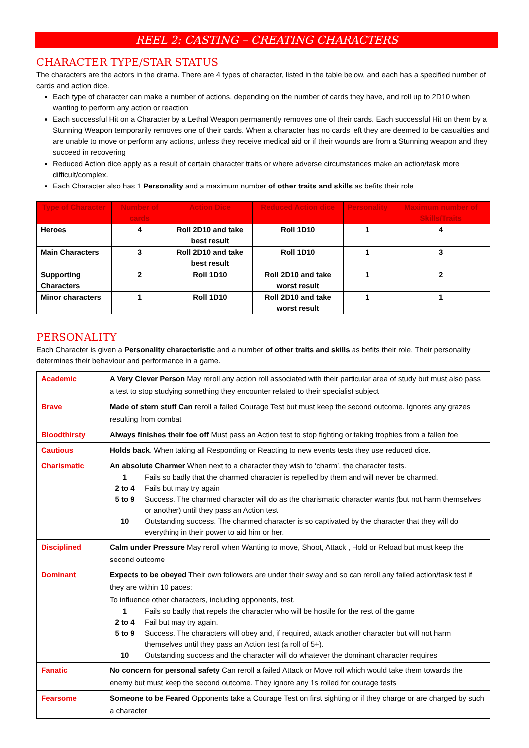REEL 2: CASTING – CREATING CHARACTERS
CHARACTER TYPE/STAR STATUS
The characters are the actors in the drama. There are 4 types of character, listed in the table below, and each has a specified number of cards and action dice.
Each type of character can make a number of actions, depending on the number of cards they have, and roll up to 2D10 when wanting to perform any action or reaction
Each successful Hit on a Character by a Lethal Weapon permanently removes one of their cards. Each successful Hit on them by a Stunning Weapon temporarily removes one of their cards. When a character has no cards left they are deemed to be casualties and are unable to move or perform any actions, unless they receive medical aid or if their wounds are from a Stunning weapon and they succeed in recovering
Reduced Action dice apply as a result of certain character traits or where adverse circumstances make an action/task more difficult/complex.
Each Character also has 1 Personality and a maximum number of other traits and skills as befits their role
| Type of Character | Number of cards | Action Dice | Reduced Action dice | Personality | Maximum number of Skills/Traits |
| --- | --- | --- | --- | --- | --- |
| Heroes | 4 | Roll 2D10 and take best result | Roll 1D10 | 1 | 4 |
| Main Characters | 3 | Roll 2D10 and take best result | Roll 1D10 | 1 | 3 |
| Supporting Characters | 2 | Roll 1D10 | Roll 2D10 and take worst result | 1 | 2 |
| Minor characters | 1 | Roll 1D10 | Roll 2D10 and take worst result | 1 | 1 |
PERSONALITY
Each Character is given a Personality characteristic and a number of other traits and skills as befits their role. Their personality determines their behaviour and performance in a game.
| Academic | A Very Clever Person May reroll any action roll associated with their particular area of study but must also pass a test to stop studying something they encounter related to their specialist subject |
| Brave | Made of stern stuff Can reroll a failed Courage Test but must keep the second outcome. Ignores any grazes resulting from combat |
| Bloodthirsty | Always finishes their foe off Must pass an Action test to stop fighting or taking trophies from a fallen foe |
| Cautious | Holds back . When taking all Responding or Reacting to new events tests they use reduced dice. |
| Charismatic | An absolute Charmer When next to a character they wish to ‘charm’, the character tests. / 1 / Fails so badly that the charmed character is repelled by them and will never be charmed. / / 2 to 4 / Fails but may try again / / 5 to 9 / Success. The charmed character will do as the charismatic character wants (but not harm themselves or another) until they pass an Action test / / 10 / Outstanding success. The charmed character is so captivated by the character that they will do everything in their power to aid him or her. / |
| Disciplined | Calm under Pressure May reroll when Wanting to move, Shoot, Attack , Hold or Reload but must keep the second outcome |
| Dominant | Expects to be obeyed Their own followers are under their sway and so can reroll any failed action/task test if they are within 10 paces: To influence other characters, including opponents, test. / 1 / Fails so badly that repels the character who will be hostile for the rest of the game / / 2 to 4 / Fail but may try again. / / 5 to 9 / Success. The characters will obey and, if required, attack another character but will not harm themselves until they pass an Action test (a roll of 5+). / / 10 / Outstanding success and the character will do whatever the dominant character requires / |
| Fanatic | No concern for personal safety Can reroll a failed Attack or Move roll which would take them towards the enemy but must keep the second outcome. They ignore any 1s rolled for courage tests |
| Fearsome | Someone to be Feared Opponents take a Courage Test on first sighting or if they charge or are charged by such a character |